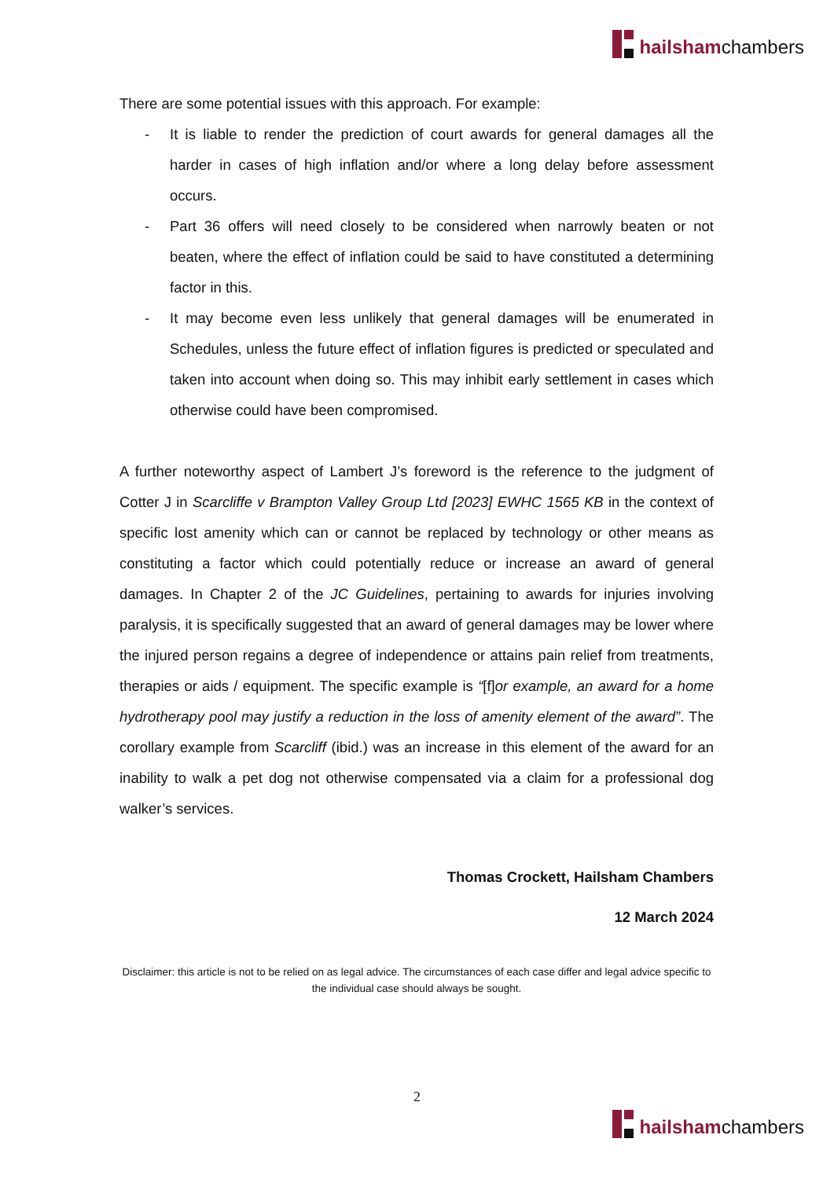hailsham chambers
There are some potential issues with this approach. For example:
- It is liable to render the prediction of court awards for general damages all the harder in cases of high inflation and/or where a long delay before assessment occurs.
- Part 36 offers will need closely to be considered when narrowly beaten or not beaten, where the effect of inflation could be said to have constituted a determining factor in this.
- It may become even less unlikely that general damages will be enumerated in Schedules, unless the future effect of inflation figures is predicted or speculated and taken into account when doing so. This may inhibit early settlement in cases which otherwise could have been compromised.
A further noteworthy aspect of Lambert J’s foreword is the reference to the judgment of Cotter J in Scarcliffe v Brampton Valley Group Ltd [2023] EWHC 1565 KB in the context of specific lost amenity which can or cannot be replaced by technology or other means as constituting a factor which could potentially reduce or increase an award of general damages. In Chapter 2 of the JC Guidelines, pertaining to awards for injuries involving paralysis, it is specifically suggested that an award of general damages may be lower where the injured person regains a degree of independence or attains pain relief from treatments, therapies or aids / equipment. The specific example is “[f]or example, an award for a home hydrotherapy pool may justify a reduction in the loss of amenity element of the award”. The corollary example from Scarcliff (ibid.) was an increase in this element of the award for an inability to walk a pet dog not otherwise compensated via a claim for a professional dog walker’s services.
Thomas Crockett, Hailsham Chambers
12 March 2024
Disclaimer: this article is not to be relied on as legal advice. The circumstances of each case differ and legal advice specific to the individual case should always be sought.
2
hailsham chambers